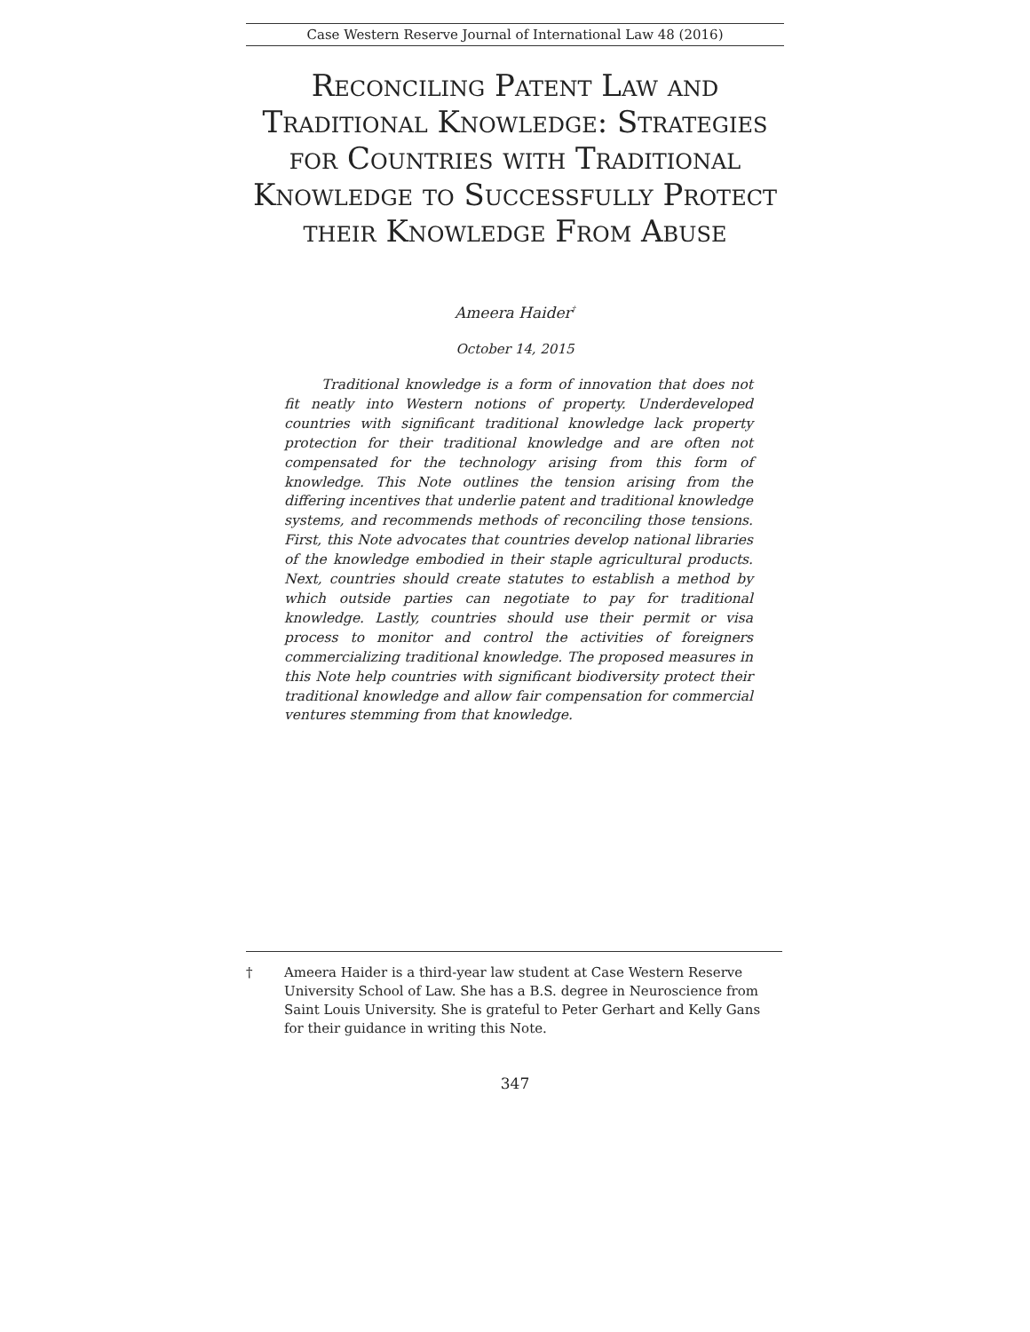Case Western Reserve Journal of International Law 48 (2016)
Reconciling Patent Law and Traditional Knowledge: Strategies for Countries with Traditional Knowledge to Successfully Protect their Knowledge From Abuse
Ameera Haider<sup>†</sup>
October 14, 2015
Traditional knowledge is a form of innovation that does not fit neatly into Western notions of property. Underdeveloped countries with significant traditional knowledge lack property protection for their traditional knowledge and are often not compensated for the technology arising from this form of knowledge. This Note outlines the tension arising from the differing incentives that underlie patent and traditional knowledge systems, and recommends methods of reconciling those tensions. First, this Note advocates that countries develop national libraries of the knowledge embodied in their staple agricultural products. Next, countries should create statutes to establish a method by which outside parties can negotiate to pay for traditional knowledge. Lastly, countries should use their permit or visa process to monitor and control the activities of foreigners commercializing traditional knowledge. The proposed measures in this Note help countries with significant biodiversity protect their traditional knowledge and allow fair compensation for commercial ventures stemming from that knowledge.
† Ameera Haider is a third-year law student at Case Western Reserve University School of Law. She has a B.S. degree in Neuroscience from Saint Louis University. She is grateful to Peter Gerhart and Kelly Gans for their guidance in writing this Note.
347